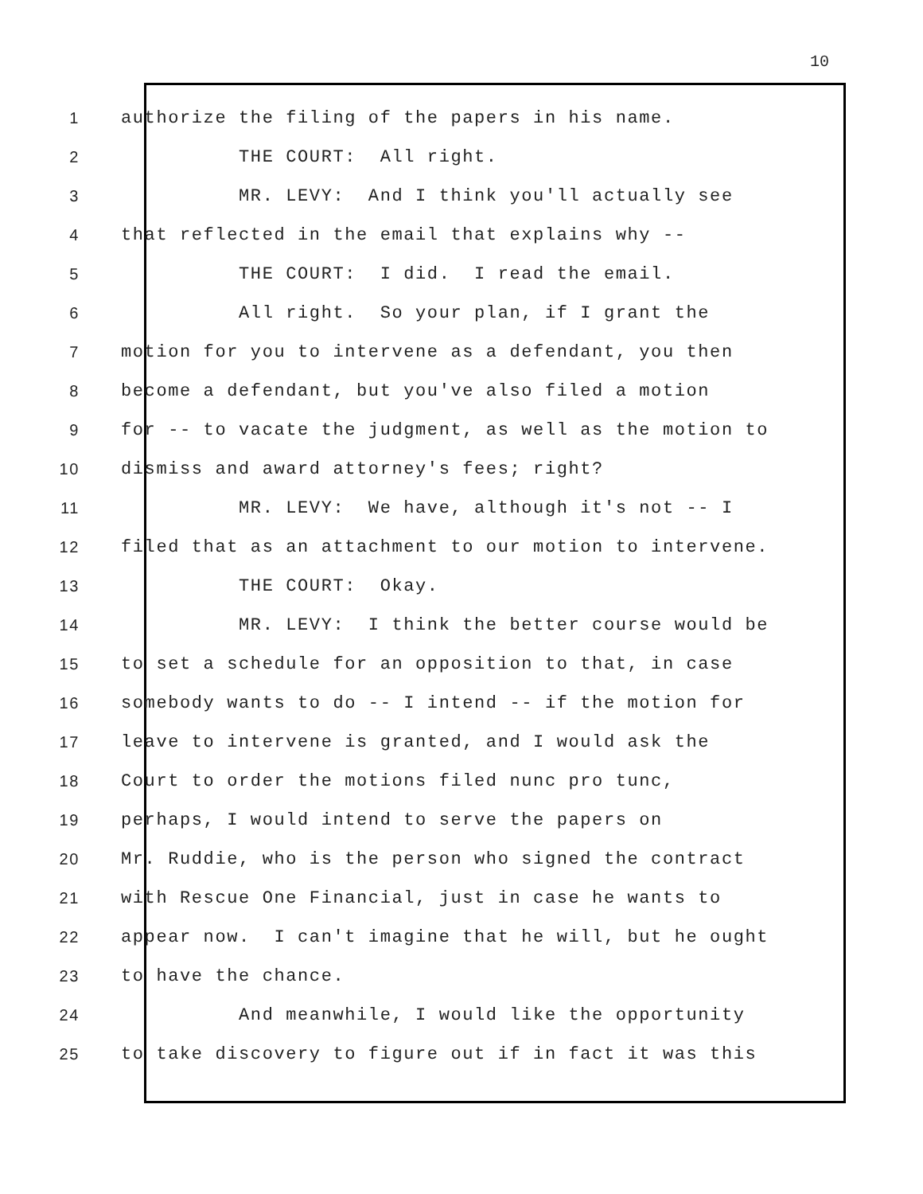10
1 authorize the filing of the papers in his name.
2 THE COURT: All right.
3 MR. LEVY: And I think you'll actually see
4 that reflected in the email that explains why --
5 THE COURT: I did. I read the email.
6 All right. So your plan, if I grant the
7 motion for you to intervene as a defendant, you then
8 become a defendant, but you've also filed a motion
9 for -- to vacate the judgment, as well as the motion to
10 dismiss and award attorney's fees; right?
11 MR. LEVY: We have, although it's not -- I
12 filed that as an attachment to our motion to intervene.
13 THE COURT: Okay.
14 MR. LEVY: I think the better course would be
15 to set a schedule for an opposition to that, in case
16 somebody wants to do -- I intend -- if the motion for
17 leave to intervene is granted, and I would ask the
18 Court to order the motions filed nunc pro tunc,
19 perhaps, I would intend to serve the papers on
20 Mr. Ruddie, who is the person who signed the contract
21 with Rescue One Financial, just in case he wants to
22 appear now. I can't imagine that he will, but he ought
23 to have the chance.
24 And meanwhile, I would like the opportunity
25 to take discovery to figure out if in fact it was this